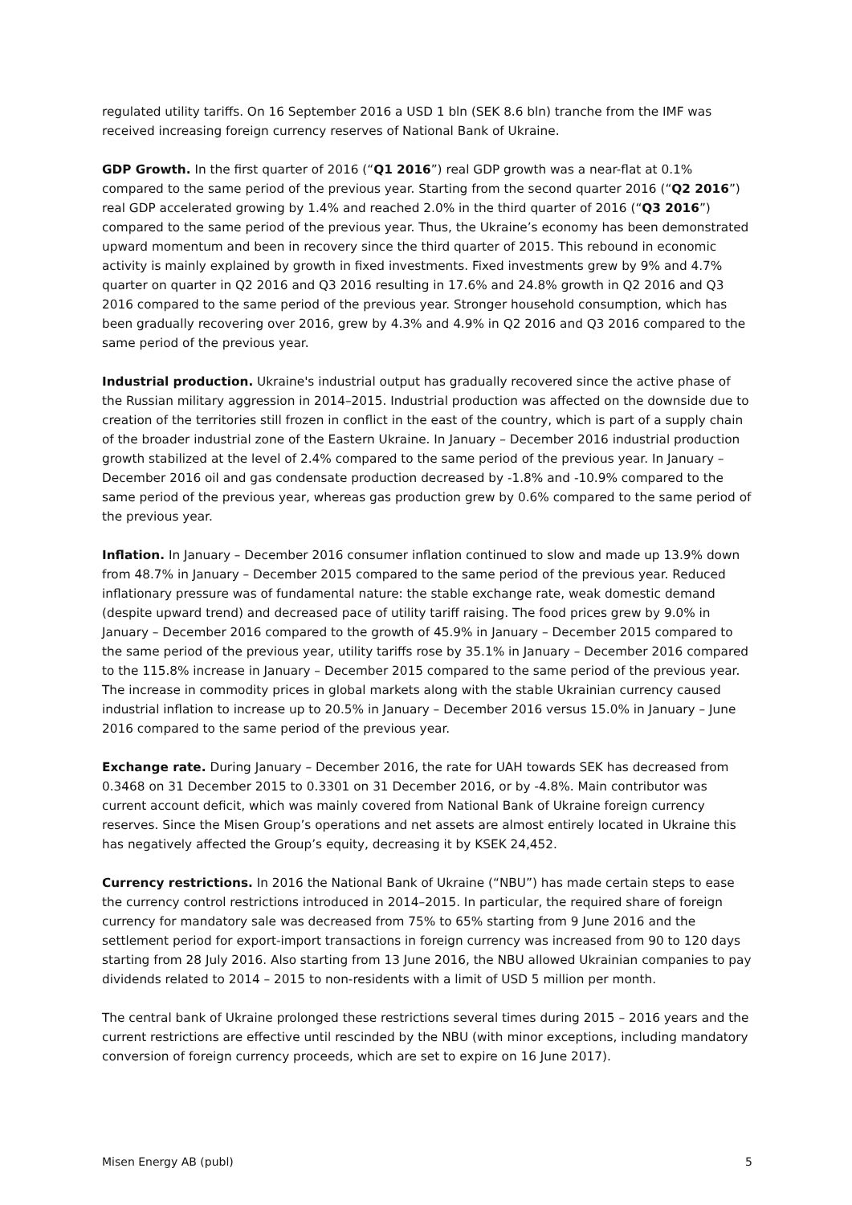regulated utility tariffs. On 16 September 2016 a USD 1 bln (SEK 8.6 bln) tranche from the IMF was received increasing foreign currency reserves of National Bank of Ukraine.
GDP Growth. In the first quarter of 2016 (“Q1 2016”) real GDP growth was a near-flat at 0.1% compared to the same period of the previous year. Starting from the second quarter 2016 (“Q2 2016”) real GDP accelerated growing by 1.4% and reached 2.0% in the third quarter of 2016 (“Q3 2016”) compared to the same period of the previous year. Thus, the Ukraine’s economy has been demonstrated upward momentum and been in recovery since the third quarter of 2015. This rebound in economic activity is mainly explained by growth in fixed investments. Fixed investments grew by 9% and 4.7% quarter on quarter in Q2 2016 and Q3 2016 resulting in 17.6% and 24.8% growth in Q2 2016 and Q3 2016 compared to the same period of the previous year. Stronger household consumption, which has been gradually recovering over 2016, grew by 4.3% and 4.9% in Q2 2016 and Q3 2016 compared to the same period of the previous year.
Industrial production. Ukraine's industrial output has gradually recovered since the active phase of the Russian military aggression in 2014–2015. Industrial production was affected on the downside due to creation of the territories still frozen in conflict in the east of the country, which is part of a supply chain of the broader industrial zone of the Eastern Ukraine. In January – December 2016 industrial production growth stabilized at the level of 2.4% compared to the same period of the previous year. In January – December 2016 oil and gas condensate production decreased by -1.8% and -10.9% compared to the same period of the previous year, whereas gas production grew by 0.6% compared to the same period of the previous year.
Inflation. In January – December 2016 consumer inflation continued to slow and made up 13.9% down from 48.7% in January – December 2015 compared to the same period of the previous year. Reduced inflationary pressure was of fundamental nature: the stable exchange rate, weak domestic demand (despite upward trend) and decreased pace of utility tariff raising. The food prices grew by 9.0% in January – December 2016 compared to the growth of 45.9% in January – December 2015 compared to the same period of the previous year, utility tariffs rose by 35.1% in January – December 2016 compared to the 115.8% increase in January – December 2015 compared to the same period of the previous year. The increase in commodity prices in global markets along with the stable Ukrainian currency caused industrial inflation to increase up to 20.5% in January – December 2016 versus 15.0% in January – June 2016 compared to the same period of the previous year.
Exchange rate. During January – December 2016, the rate for UAH towards SEK has decreased from 0.3468 on 31 December 2015 to 0.3301 on 31 December 2016, or by -4.8%. Main contributor was current account deficit, which was mainly covered from National Bank of Ukraine foreign currency reserves. Since the Misen Group’s operations and net assets are almost entirely located in Ukraine this has negatively affected the Group’s equity, decreasing it by KSEK 24,452.
Currency restrictions. In 2016 the National Bank of Ukraine (“NBU”) has made certain steps to ease the currency control restrictions introduced in 2014–2015. In particular, the required share of foreign currency for mandatory sale was decreased from 75% to 65% starting from 9 June 2016 and the settlement period for export-import transactions in foreign currency was increased from 90 to 120 days starting from 28 July 2016. Also starting from 13 June 2016, the NBU allowed Ukrainian companies to pay dividends related to 2014 – 2015 to non-residents with a limit of USD 5 million per month.
The central bank of Ukraine prolonged these restrictions several times during 2015 – 2016 years and the current restrictions are effective until rescinded by the NBU (with minor exceptions, including mandatory conversion of foreign currency proceeds, which are set to expire on 16 June 2017).
Misen Energy AB (publ) 5